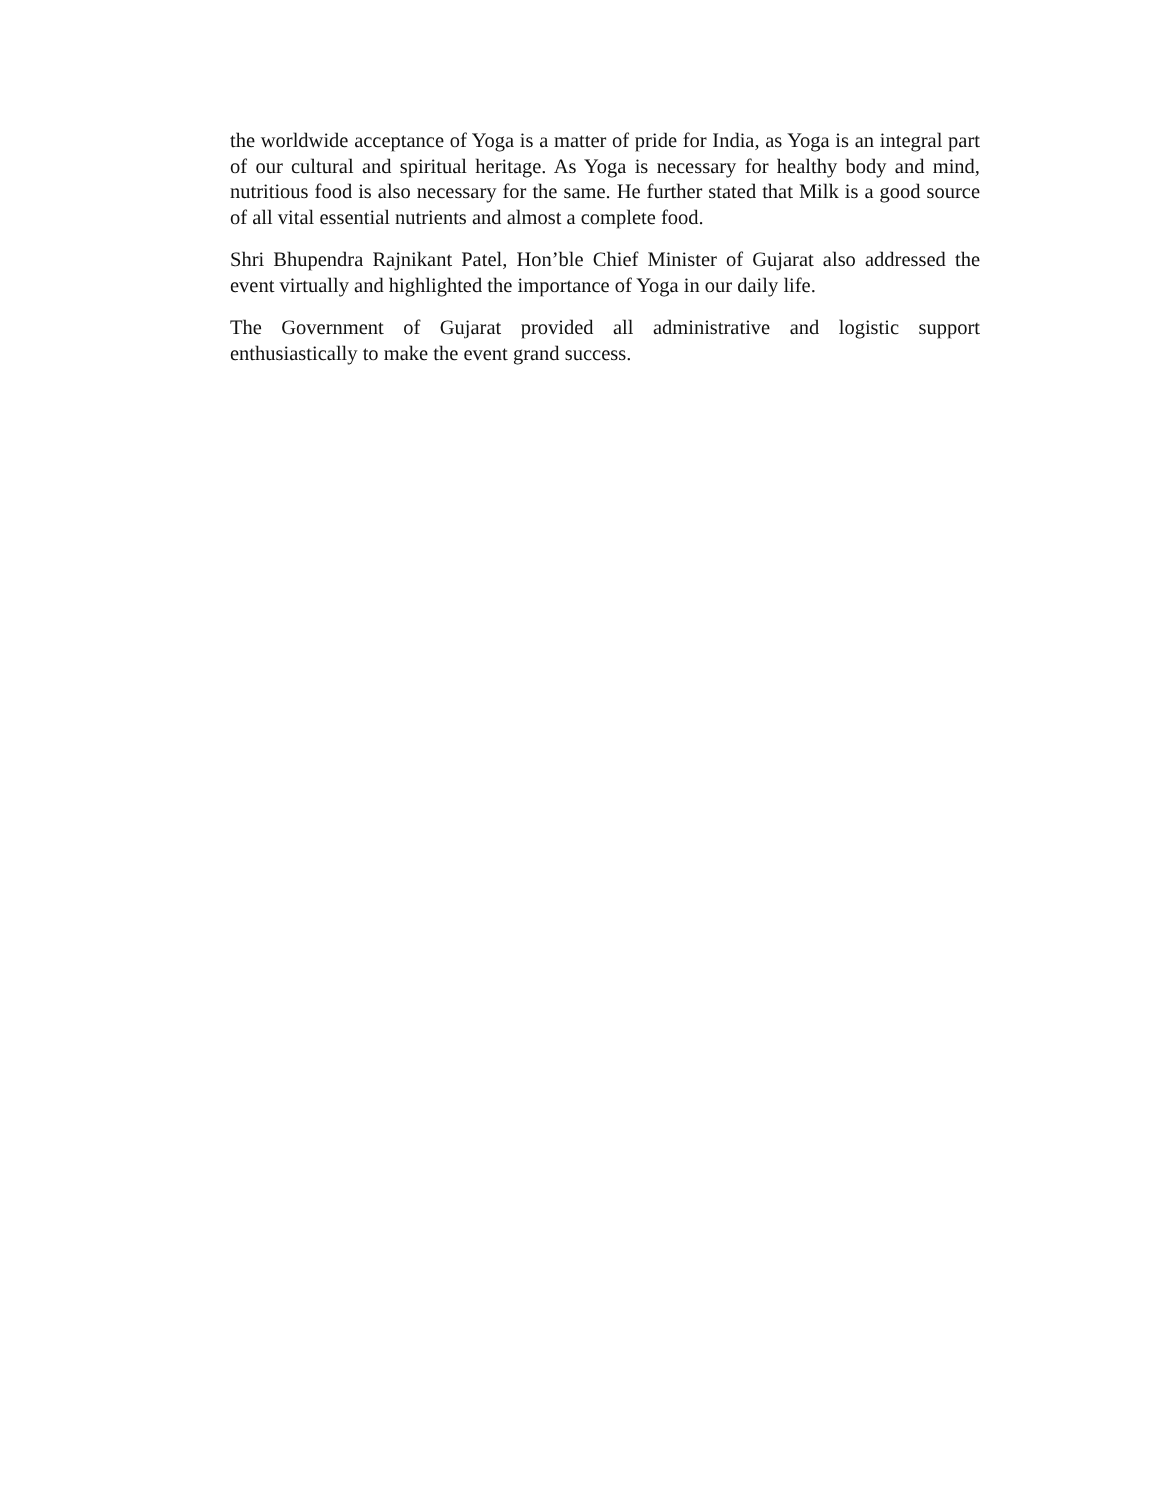the worldwide acceptance of Yoga is a matter of pride for India, as Yoga is an integral part of our cultural and spiritual heritage. As Yoga is necessary for healthy body and mind, nutritious food is also necessary for the same. He further stated that Milk is a good source of all vital essential nutrients and almost a complete food.
Shri Bhupendra Rajnikant Patel, Hon’ble Chief Minister of Gujarat also addressed the event virtually and highlighted the importance of Yoga in our daily life.
The Government of Gujarat provided all administrative and logistic support enthusiastically to make the event grand success.